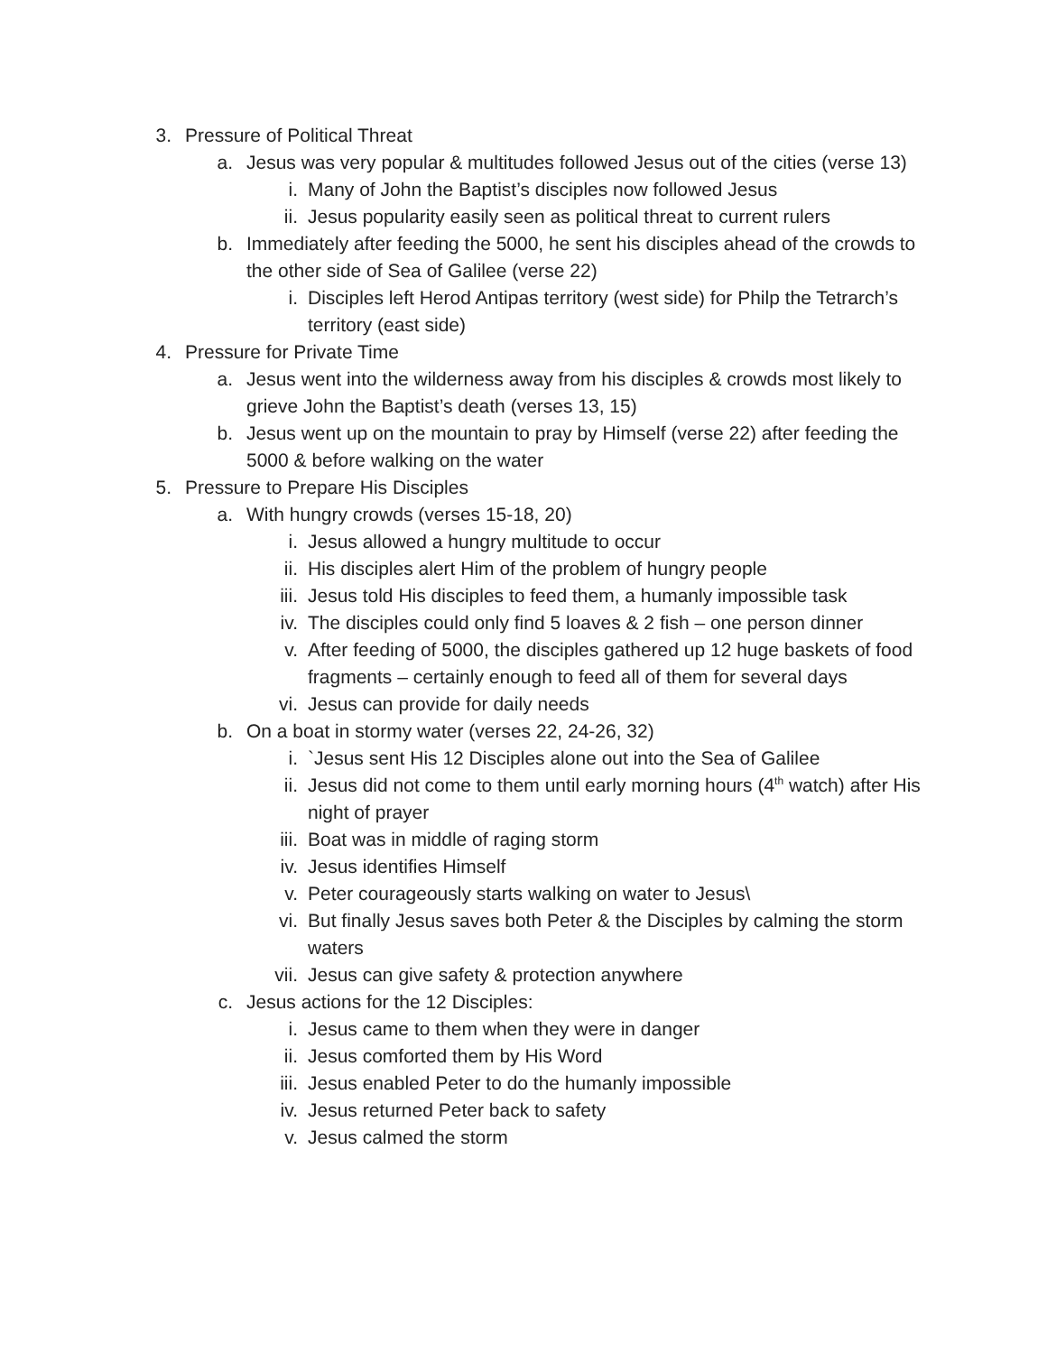3. Pressure of Political Threat
a. Jesus was very popular & multitudes followed Jesus out of the cities (verse 13)
i. Many of John the Baptist’s disciples now followed Jesus
ii. Jesus popularity easily seen as political threat to current rulers
b. Immediately after feeding the 5000, he sent his disciples ahead of the crowds to the other side of Sea of Galilee (verse 22)
i. Disciples left Herod Antipas territory (west side) for Philp the Tetrarch’s territory (east side)
4. Pressure for Private Time
a. Jesus went into the wilderness away from his disciples & crowds most likely to grieve John the Baptist’s death (verses 13, 15)
b. Jesus went up on the mountain to pray by Himself (verse 22) after feeding the 5000 & before walking on the water
5. Pressure to Prepare His Disciples
a. With hungry crowds (verses 15-18, 20)
i. Jesus allowed a hungry multitude to occur
ii. His disciples alert Him of the problem of hungry people
iii. Jesus told His disciples to feed them, a humanly impossible task
iv. The disciples could only find 5 loaves & 2 fish – one person dinner
v. After feeding of 5000, the disciples gathered up 12 huge baskets of food fragments – certainly enough to feed all of them for several days
vi. Jesus can provide for daily needs
b. On a boat in stormy water (verses 22, 24-26, 32)
i. `Jesus sent His 12 Disciples alone out into the Sea of Galilee
ii. Jesus did not come to them until early morning hours (4<sup>th</sup> watch) after His night of prayer
iii. Boat was in middle of raging storm
iv. Jesus identifies Himself
v. Peter courageously starts walking on water to Jesus\
vi. But finally Jesus saves both Peter & the Disciples by calming the storm waters
vii. Jesus can give safety & protection anywhere
c. Jesus actions for the 12 Disciples:
i. Jesus came to them when they were in danger
ii. Jesus comforted them by His Word
iii. Jesus enabled Peter to do the humanly impossible
iv. Jesus returned Peter back to safety
v. Jesus calmed the storm